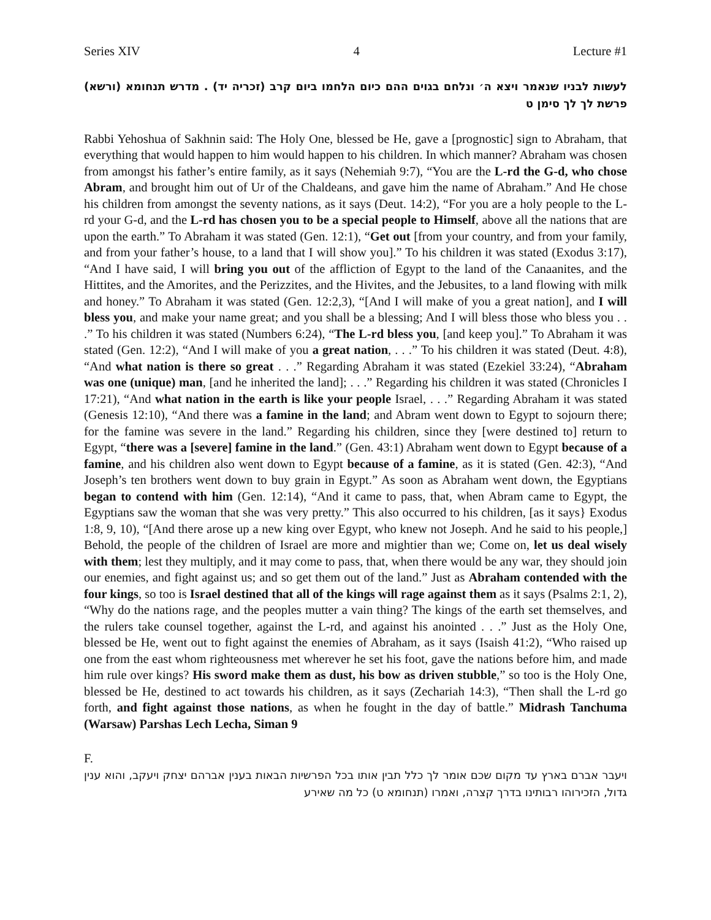Series XIV 4 Lecture #1
לעשות לבניו שנאמר ויצא ה׳ ונלחם בגוים ההם כיום הלחמו ביום קרב (זכריה יד) . מדרש תנחומא (ורשא) פרשת לך לך סימן ט
Rabbi Yehoshua of Sakhnin said: The Holy One, blessed be He, gave a [prognostic] sign to Abraham, that everything that would happen to him would happen to his children. In which manner? Abraham was chosen from amongst his father’s entire family, as it says (Nehemiah 9:7), “You are the L-rd the G-d, who chose Abram, and brought him out of Ur of the Chaldeans, and gave him the name of Abraham.” And He chose his children from amongst the seventy nations, as it says (Deut. 14:2), “For you are a holy people to the L-rd your G-d, and the L-rd has chosen you to be a special people to Himself, above all the nations that are upon the earth.” To Abraham it was stated (Gen. 12:1), “Get out [from your country, and from your family, and from your father’s house, to a land that I will show you].” To his children it was stated (Exodus 3:17), “And I have said, I will bring you out of the affliction of Egypt to the land of the Canaanites, and the Hittites, and the Amorites, and the Perizzites, and the Hivites, and the Jebusites, to a land flowing with milk and honey.” To Abraham it was stated (Gen. 12:2,3), “[And I will make of you a great nation], and I will bless you, and make your name great; and you shall be a blessing; And I will bless those who bless you . . .” To his children it was stated (Numbers 6:24), “The L-rd bless you, [and keep you].” To Abraham it was stated (Gen. 12:2), “And I will make of you a great nation, . . .” To his children it was stated (Deut. 4:8), “And what nation is there so great . . .” Regarding Abraham it was stated (Ezekiel 33:24), “Abraham was one (unique) man, [and he inherited the land]; . . .” Regarding his children it was stated (Chronicles I 17:21), “And what nation in the earth is like your people Israel, . . .” Regarding Abraham it was stated (Genesis 12:10), “And there was a famine in the land; and Abram went down to Egypt to sojourn there; for the famine was severe in the land.” Regarding his children, since they [were destined to] return to Egypt, “there was a [severe] famine in the land.” (Gen. 43:1) Abraham went down to Egypt because of a famine, and his children also went down to Egypt because of a famine, as it is stated (Gen. 42:3), “And Joseph’s ten brothers went down to buy grain in Egypt.” As soon as Abraham went down, the Egyptians began to contend with him (Gen. 12:14), “And it came to pass, that, when Abram came to Egypt, the Egyptians saw the woman that she was very pretty.” This also occurred to his children, [as it says} Exodus 1:8, 9, 10), “[And there arose up a new king over Egypt, who knew not Joseph. And he said to his people,] Behold, the people of the children of Israel are more and mightier than we; Come on, let us deal wisely with them; lest they multiply, and it may come to pass, that, when there would be any war, they should join our enemies, and fight against us; and so get them out of the land.” Just as Abraham contended with the four kings, so too is Israel destined that all of the kings will rage against them as it says (Psalms 2:1, 2), “Why do the nations rage, and the peoples mutter a vain thing? The kings of the earth set themselves, and the rulers take counsel together, against the L-rd, and against his anointed . . .” Just as the Holy One, blessed be He, went out to fight against the enemies of Abraham, as it says (Isaish 41:2), “Who raised up one from the east whom righteousness met wherever he set his foot, gave the nations before him, and made him rule over kings? His sword make them as dust, his bow as driven stubble,” so too is the Holy One, blessed be He, destined to act towards his children, as it says (Zechariah 14:3), “Then shall the L-rd go forth, and fight against those nations, as when he fought in the day of battle.” Midrash Tanchuma (Warsaw) Parshas Lech Lecha, Siman 9
F.
ויעבר אברם בארץ עד מקום שכם אומר לך כלל תבין אותו בכל הפרשיות הבאות בענין אברהם יצחק ויעקב, והוא ענין גדול, הזכירוהו רבותינו בדרך קצרה, ואמרו (תנחומא ט) כל מה שאירע